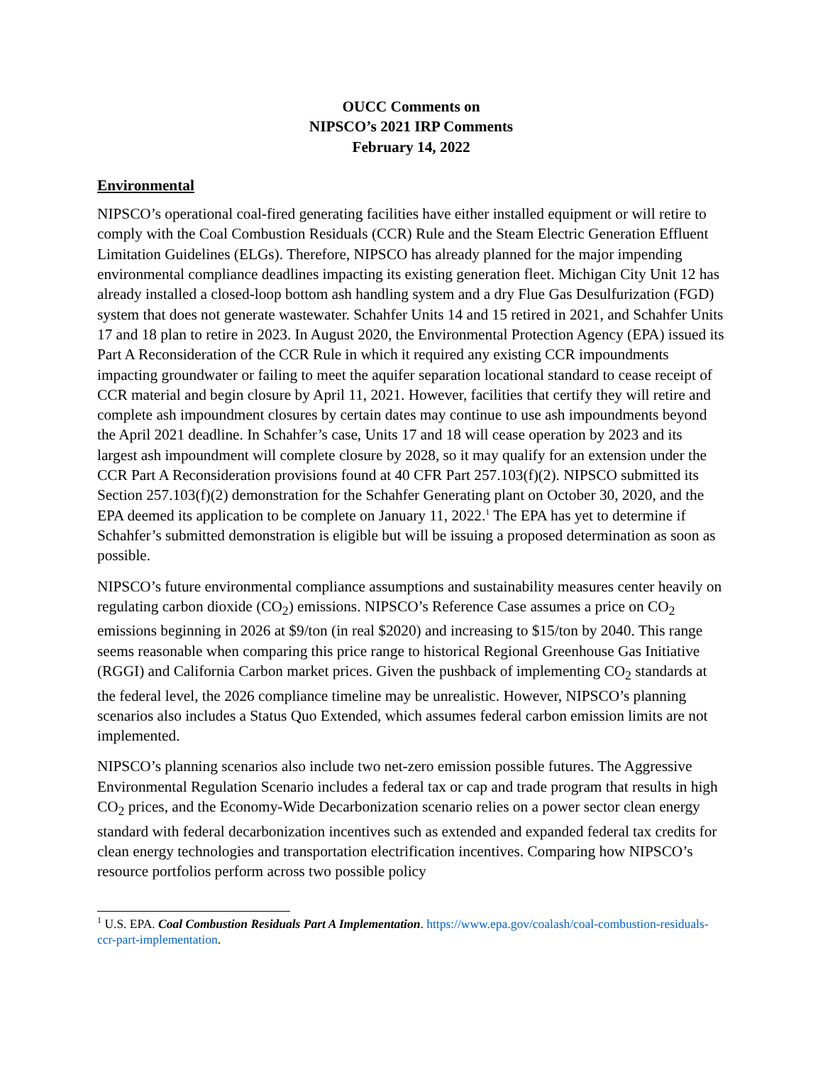OUCC Comments on
NIPSCO’s 2021 IRP Comments
February 14, 2022
Environmental
NIPSCO’s operational coal-fired generating facilities have either installed equipment or will retire to comply with the Coal Combustion Residuals (CCR) Rule and the Steam Electric Generation Effluent Limitation Guidelines (ELGs). Therefore, NIPSCO has already planned for the major impending environmental compliance deadlines impacting its existing generation fleet. Michigan City Unit 12 has already installed a closed-loop bottom ash handling system and a dry Flue Gas Desulfurization (FGD) system that does not generate wastewater. Schahfer Units 14 and 15 retired in 2021, and Schahfer Units 17 and 18 plan to retire in 2023. In August 2020, the Environmental Protection Agency (EPA) issued its Part A Reconsideration of the CCR Rule in which it required any existing CCR impoundments impacting groundwater or failing to meet the aquifer separation locational standard to cease receipt of CCR material and begin closure by April 11, 2021. However, facilities that certify they will retire and complete ash impoundment closures by certain dates may continue to use ash impoundments beyond the April 2021 deadline. In Schahfer’s case, Units 17 and 18 will cease operation by 2023 and its largest ash impoundment will complete closure by 2028, so it may qualify for an extension under the CCR Part A Reconsideration provisions found at 40 CFR Part 257.103(f)(2). NIPSCO submitted its Section 257.103(f)(2) demonstration for the Schahfer Generating plant on October 30, 2020, and the EPA deemed its application to be complete on January 11, 2022.<sup>1</sup> The EPA has yet to determine if Schahfer’s submitted demonstration is eligible but will be issuing a proposed determination as soon as possible.
NIPSCO’s future environmental compliance assumptions and sustainability measures center heavily on regulating carbon dioxide (CO<sub>2</sub>) emissions. NIPSCO’s Reference Case assumes a price on CO<sub>2</sub> emissions beginning in 2026 at $9/ton (in real $2020) and increasing to $15/ton by 2040. This range seems reasonable when comparing this price range to historical Regional Greenhouse Gas Initiative (RGGI) and California Carbon market prices. Given the pushback of implementing CO<sub>2</sub> standards at the federal level, the 2026 compliance timeline may be unrealistic. However, NIPSCO’s planning scenarios also includes a Status Quo Extended, which assumes federal carbon emission limits are not implemented.
NIPSCO’s planning scenarios also include two net-zero emission possible futures. The Aggressive Environmental Regulation Scenario includes a federal tax or cap and trade program that results in high CO<sub>2</sub> prices, and the Economy-Wide Decarbonization scenario relies on a power sector clean energy standard with federal decarbonization incentives such as extended and expanded federal tax credits for clean energy technologies and transportation electrification incentives. Comparing how NIPSCO’s resource portfolios perform across two possible policy
<sup>1</sup> U.S. EPA. Coal Combustion Residuals Part A Implementation. https://www.epa.gov/coalash/coal-combustion-residuals-ccr-part-implementation.